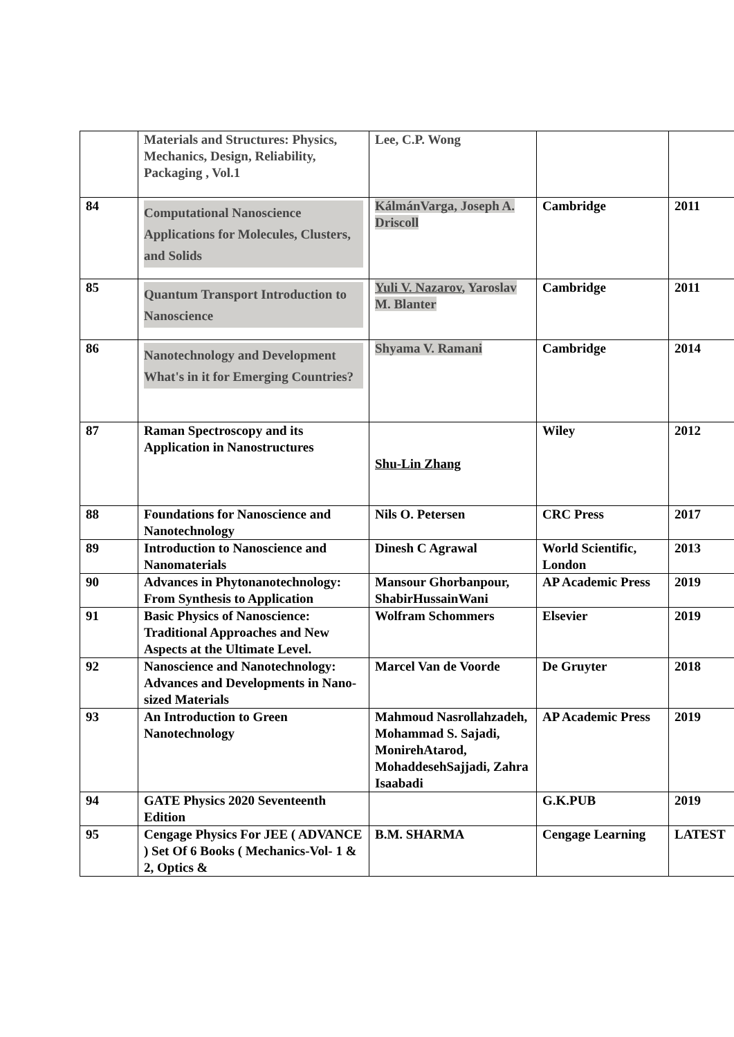| | Materials and Structures: Physics, Mechanics, Design, Reliability, Packaging , Vol.1 | Lee, C.P. Wong | | |
| 84 | Computational Nanoscience Applications for Molecules, Clusters, and Solids | KálmánVarga, Joseph A. Driscoll | Cambridge | 2011 |
| 85 | Quantum Transport Introduction to Nanoscience | Yuli V. Nazarov , Yaroslav M. Blanter | Cambridge | 2011 |
| 86 | Nanotechnology and Development What's in it for Emerging Countries? | Shyama V. Ramani | Cambridge | 2014 |
| 87 | Raman Spectroscopy and its Application in Nanostructures | Shu-Lin Zhang | Wiley | 2012 |
| 88 | Foundations for Nanoscience and Nanotechnology | Nils O. Petersen | CRC Press | 2017 |
| 89 | Introduction to Nanoscience and Nanomaterials | Dinesh C Agrawal | World Scientific, London | 2013 |
| 90 | Advances in Phytonanotechnology: From Synthesis to Application | Mansour Ghorbanpour, ShabirHussainWani | AP Academic Press | 2019 |
| 91 | Basic Physics of Nanoscience: Traditional Approaches and New Aspects at the Ultimate Level. | Wolfram Schommers | Elsevier | 2019 |
| 92 | Nanoscience and Nanotechnology: Advances and Developments in Nano-sized Materials | Marcel Van de Voorde | De Gruyter | 2018 |
| 93 | An Introduction to Green Nanotechnology | Mahmoud Nasrollahzadeh, Mohammad S. Sajadi, MonirehAtarod, MohaddesehSajjadi, Zahra Isaabadi | AP Academic Press | 2019 |
| 94 | GATE Physics 2020 Seventeenth Edition | | G.K.PUB | 2019 |
| 95 | Cengage Physics For JEE ( ADVANCE ) Set Of 6 Books ( Mechanics-Vol- 1 & 2, Optics & | B.M. SHARMA | Cengage Learning | LATEST |